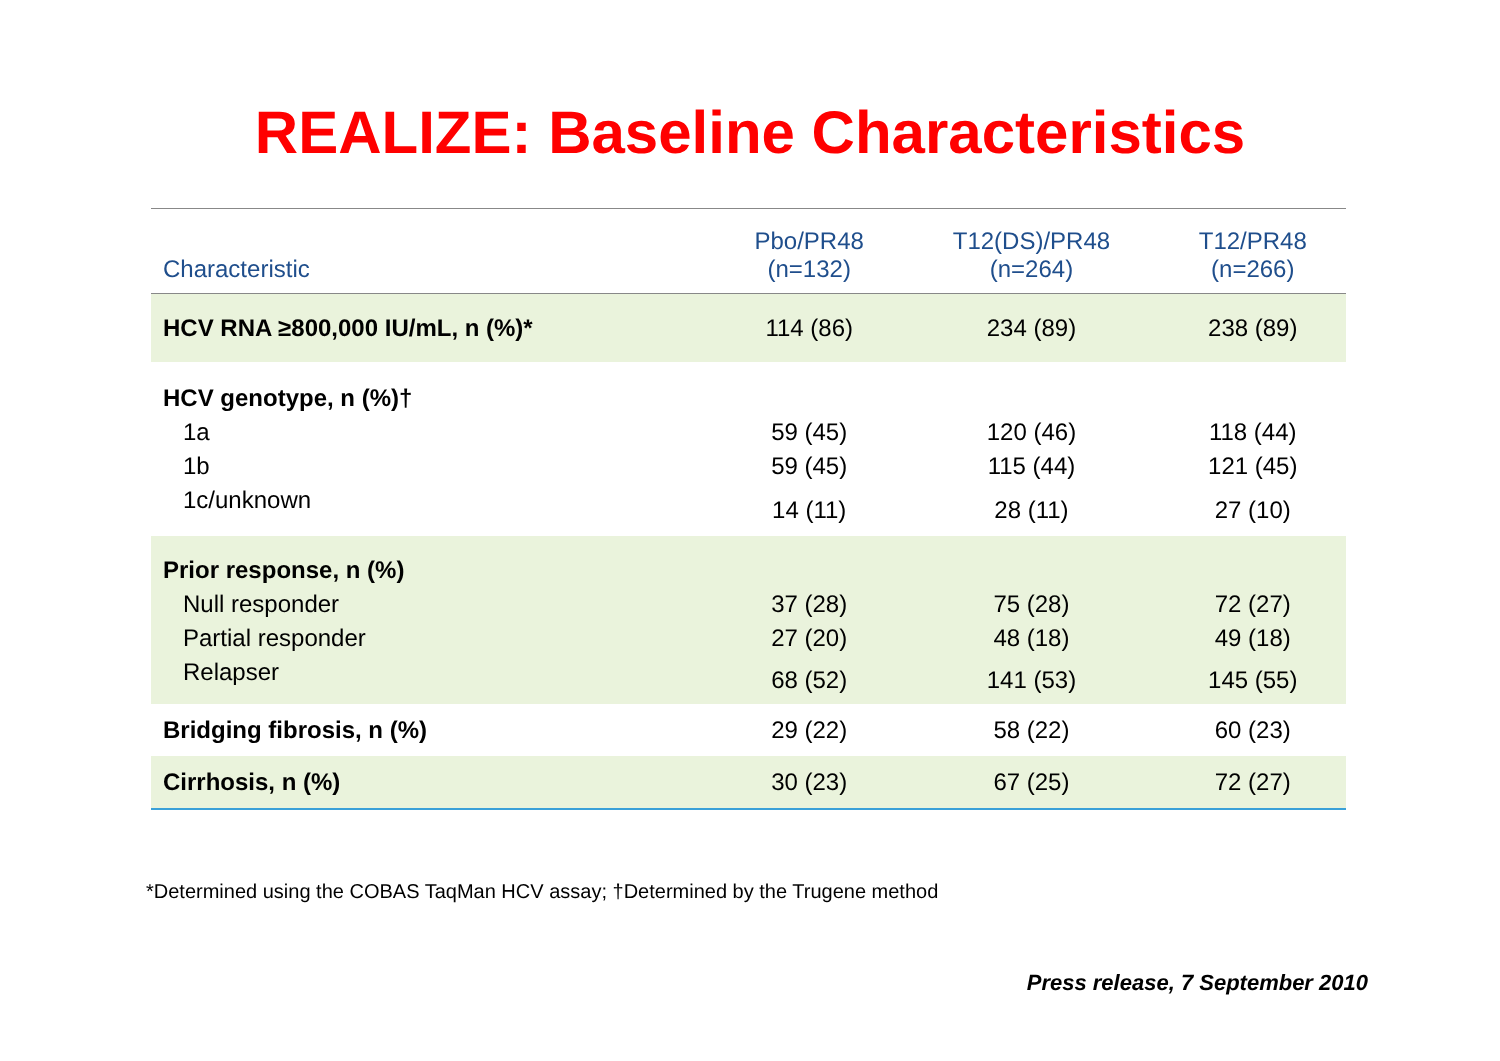REALIZE: Baseline Characteristics
| Characteristic | Pbo/PR48 (n=132) | T12(DS)/PR48 (n=264) | T12/PR48 (n=266) |
| --- | --- | --- | --- |
| HCV RNA ≥800,000 IU/mL, n (%)* | 114 (86) | 234 (89) | 238 (89) |
| HCV genotype, n (%)† | | | |
| 1a | 59 (45) | 120 (46) | 118 (44) |
| 1b | 59 (45) | 115 (44) | 121 (45) |
| 1c/unknown | 14 (11) | 28 (11) | 27 (10) |
| Prior response, n (%) | | | |
| Null responder | 37 (28) | 75 (28) | 72 (27) |
| Partial responder | 27 (20) | 48 (18) | 49 (18) |
| Relapser | 68 (52) | 141 (53) | 145 (55) |
| Bridging fibrosis, n (%) | 29 (22) | 58 (22) | 60 (23) |
| Cirrhosis, n (%) | 30 (23) | 67 (25) | 72 (27) |
*Determined using the COBAS TaqMan HCV assay; †Determined by the Trugene method
Press release, 7 September 2010